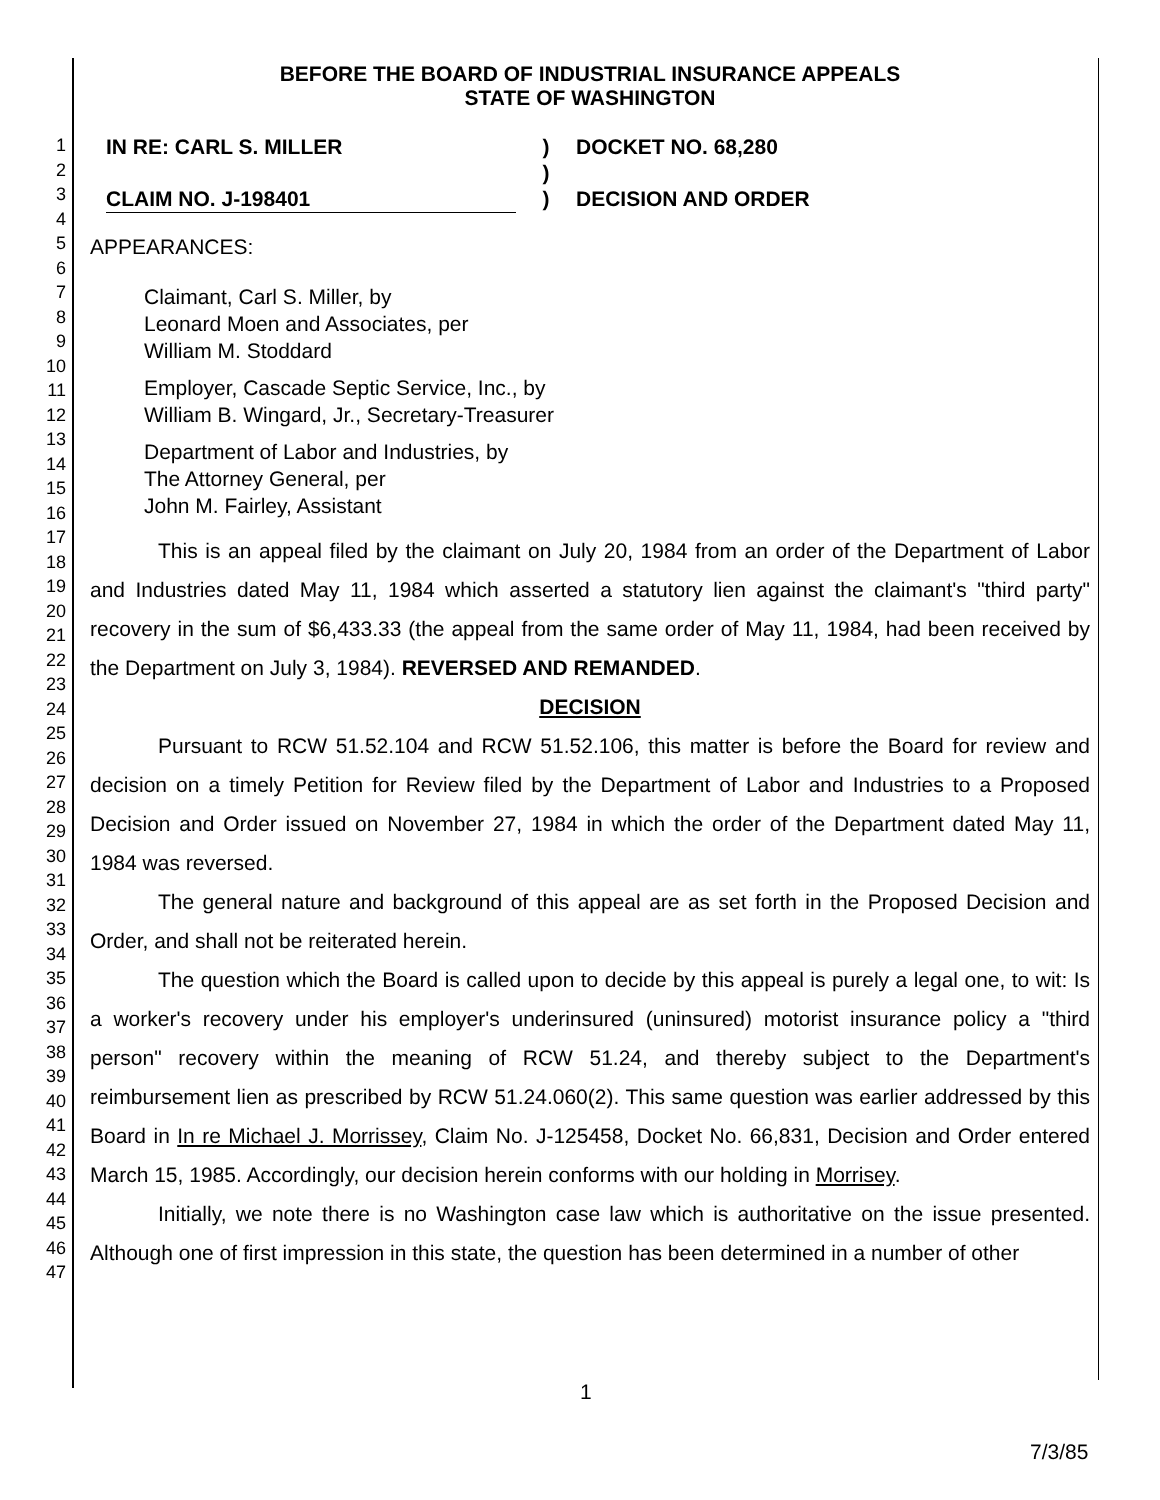1
2
3
4
5
6
7
8
9
10
11
12
13
14
15
16
17
18
19
20
21
22
23
24
25
26
27
28
29
30
31
32
33
34
35
36
37
38
39
40
41
42
43
44
45
46
47
BEFORE THE BOARD OF INDUSTRIAL INSURANCE APPEALS
STATE OF WASHINGTON
IN RE: CARL S. MILLER
CLAIM NO. J-198401
)
)
)
DOCKET NO. 68,280
DECISION AND ORDER
APPEARANCES:
Claimant, Carl S. Miller, by
Leonard Moen and Associates, per
William M. Stoddard
Employer, Cascade Septic Service, Inc., by
William B. Wingard, Jr., Secretary-Treasurer
Department of Labor and Industries, by
The Attorney General, per
John M. Fairley, Assistant
This is an appeal filed by the claimant on July 20, 1984 from an order of the Department of Labor and Industries dated May 11, 1984 which asserted a statutory lien against the claimant's "third party" recovery in the sum of $6,433.33 (the appeal from the same order of May 11, 1984, had been received by the Department on July 3, 1984). REVERSED AND REMANDED.
DECISION
Pursuant to RCW 51.52.104 and RCW 51.52.106, this matter is before the Board for review and decision on a timely Petition for Review filed by the Department of Labor and Industries to a Proposed Decision and Order issued on November 27, 1984 in which the order of the Department dated May 11, 1984 was reversed.
The general nature and background of this appeal are as set forth in the Proposed Decision and Order, and shall not be reiterated herein.
The question which the Board is called upon to decide by this appeal is purely a legal one, to wit: Is a worker's recovery under his employer's underinsured (uninsured) motorist insurance policy a "third person" recovery within the meaning of RCW 51.24, and thereby subject to the Department's reimbursement lien as prescribed by RCW 51.24.060(2). This same question was earlier addressed by this Board in In re Michael J. Morrissey, Claim No. J-125458, Docket No. 66,831, Decision and Order entered March 15, 1985. Accordingly, our decision herein conforms with our holding in Morrisey.
Initially, we note there is no Washington case law which is authoritative on the issue presented. Although one of first impression in this state, the question has been determined in a number of other
1
7/3/85